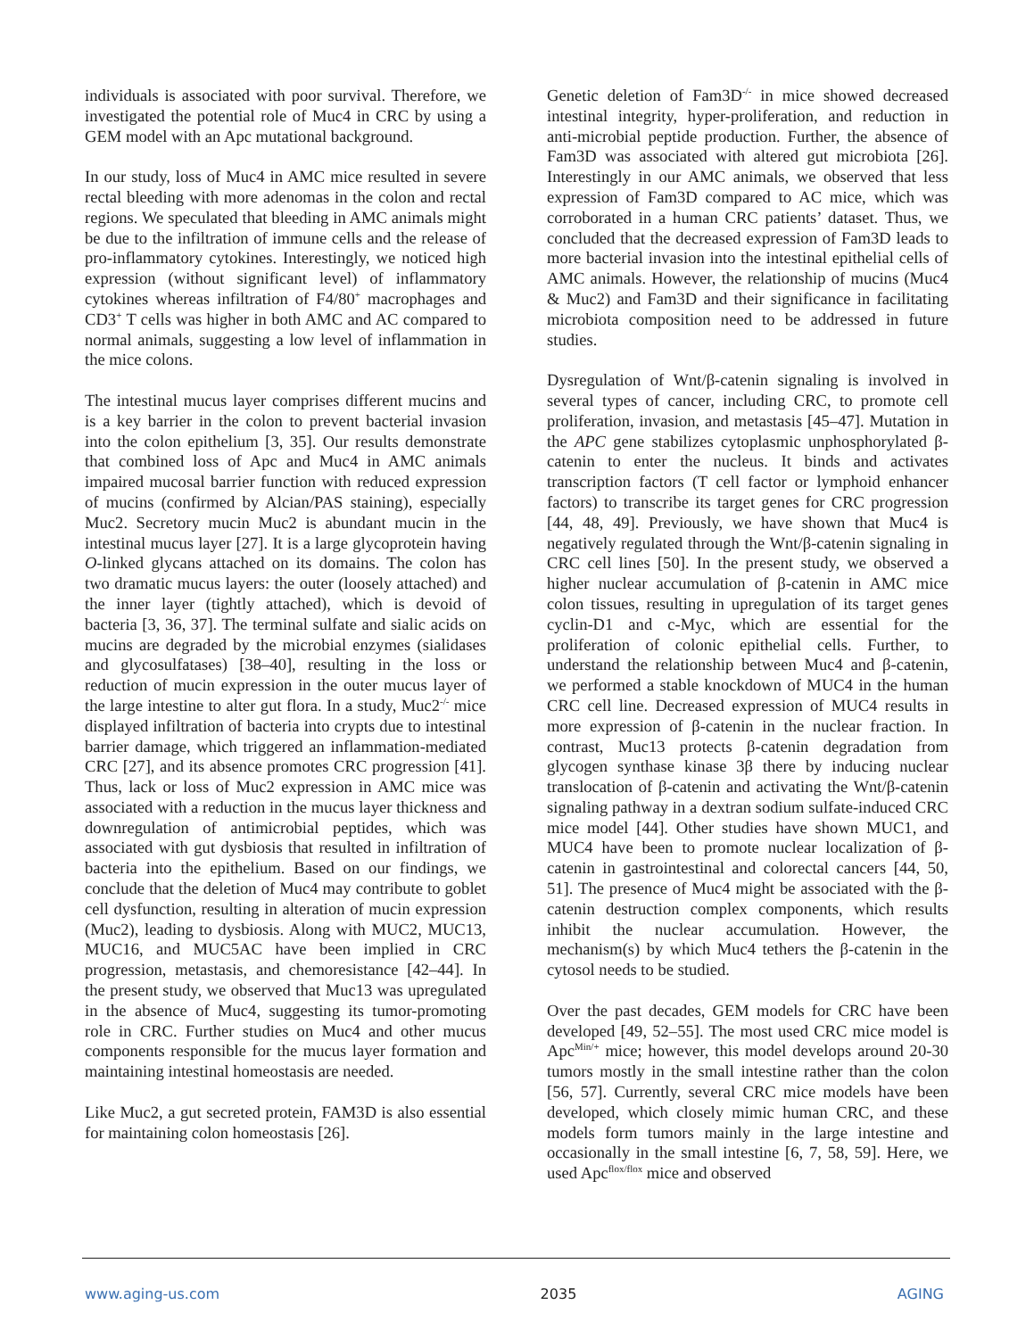individuals is associated with poor survival. Therefore, we investigated the potential role of Muc4 in CRC by using a GEM model with an Apc mutational background.
In our study, loss of Muc4 in AMC mice resulted in severe rectal bleeding with more adenomas in the colon and rectal regions. We speculated that bleeding in AMC animals might be due to the infiltration of immune cells and the release of pro-inflammatory cytokines. Interestingly, we noticed high expression (without significant level) of inflammatory cytokines whereas infiltration of F4/80<sup>+</sup> macrophages and CD3<sup>+</sup> T cells was higher in both AMC and AC compared to normal animals, suggesting a low level of inflammation in the mice colons.
The intestinal mucus layer comprises different mucins and is a key barrier in the colon to prevent bacterial invasion into the colon epithelium [3, 35]. Our results demonstrate that combined loss of Apc and Muc4 in AMC animals impaired mucosal barrier function with reduced expression of mucins (confirmed by Alcian/PAS staining), especially Muc2. Secretory mucin Muc2 is abundant mucin in the intestinal mucus layer [27]. It is a large glycoprotein having O-linked glycans attached on its domains. The colon has two dramatic mucus layers: the outer (loosely attached) and the inner layer (tightly attached), which is devoid of bacteria [3, 36, 37]. The terminal sulfate and sialic acids on mucins are degraded by the microbial enzymes (sialidases and glycosulfatases) [38–40], resulting in the loss or reduction of mucin expression in the outer mucus layer of the large intestine to alter gut flora. In a study, Muc2<sup>-/-</sup> mice displayed infiltration of bacteria into crypts due to intestinal barrier damage, which triggered an inflammation-mediated CRC [27], and its absence promotes CRC progression [41]. Thus, lack or loss of Muc2 expression in AMC mice was associated with a reduction in the mucus layer thickness and downregulation of antimicrobial peptides, which was associated with gut dysbiosis that resulted in infiltration of bacteria into the epithelium. Based on our findings, we conclude that the deletion of Muc4 may contribute to goblet cell dysfunction, resulting in alteration of mucin expression (Muc2), leading to dysbiosis. Along with MUC2, MUC13, MUC16, and MUC5AC have been implied in CRC progression, metastasis, and chemoresistance [42–44]. In the present study, we observed that Muc13 was upregulated in the absence of Muc4, suggesting its tumor-promoting role in CRC. Further studies on Muc4 and other mucus components responsible for the mucus layer formation and maintaining intestinal homeostasis are needed.
Like Muc2, a gut secreted protein, FAM3D is also essential for maintaining colon homeostasis [26].
Genetic deletion of Fam3D<sup>-/-</sup> in mice showed decreased intestinal integrity, hyper-proliferation, and reduction in anti-microbial peptide production. Further, the absence of Fam3D was associated with altered gut microbiota [26]. Interestingly in our AMC animals, we observed that less expression of Fam3D compared to AC mice, which was corroborated in a human CRC patients’ dataset. Thus, we concluded that the decreased expression of Fam3D leads to more bacterial invasion into the intestinal epithelial cells of AMC animals. However, the relationship of mucins (Muc4 & Muc2) and Fam3D and their significance in facilitating microbiota composition need to be addressed in future studies.
Dysregulation of Wnt/β-catenin signaling is involved in several types of cancer, including CRC, to promote cell proliferation, invasion, and metastasis [45–47]. Mutation in the APC gene stabilizes cytoplasmic unphosphorylated β-catenin to enter the nucleus. It binds and activates transcription factors (T cell factor or lymphoid enhancer factors) to transcribe its target genes for CRC progression [44, 48, 49]. Previously, we have shown that Muc4 is negatively regulated through the Wnt/β-catenin signaling in CRC cell lines [50]. In the present study, we observed a higher nuclear accumulation of β-catenin in AMC mice colon tissues, resulting in upregulation of its target genes cyclin-D1 and c-Myc, which are essential for the proliferation of colonic epithelial cells. Further, to understand the relationship between Muc4 and β-catenin, we performed a stable knockdown of MUC4 in the human CRC cell line. Decreased expression of MUC4 results in more expression of β-catenin in the nuclear fraction. In contrast, Muc13 protects β-catenin degradation from glycogen synthase kinase 3β there by inducing nuclear translocation of β-catenin and activating the Wnt/β-catenin signaling pathway in a dextran sodium sulfate-induced CRC mice model [44]. Other studies have shown MUC1, and MUC4 have been to promote nuclear localization of β-catenin in gastrointestinal and colorectal cancers [44, 50, 51]. The presence of Muc4 might be associated with the β-catenin destruction complex components, which results inhibit the nuclear accumulation. However, the mechanism(s) by which Muc4 tethers the β-catenin in the cytosol needs to be studied.
Over the past decades, GEM models for CRC have been developed [49, 52–55]. The most used CRC mice model is Apc<sup>Min/+</sup> mice; however, this model develops around 20-30 tumors mostly in the small intestine rather than the colon [56, 57]. Currently, several CRC mice models have been developed, which closely mimic human CRC, and these models form tumors mainly in the large intestine and occasionally in the small intestine [6, 7, 58, 59]. Here, we used Apc<sup>flox/flox</sup> mice and observed
www.aging-us.com 2035 AGING